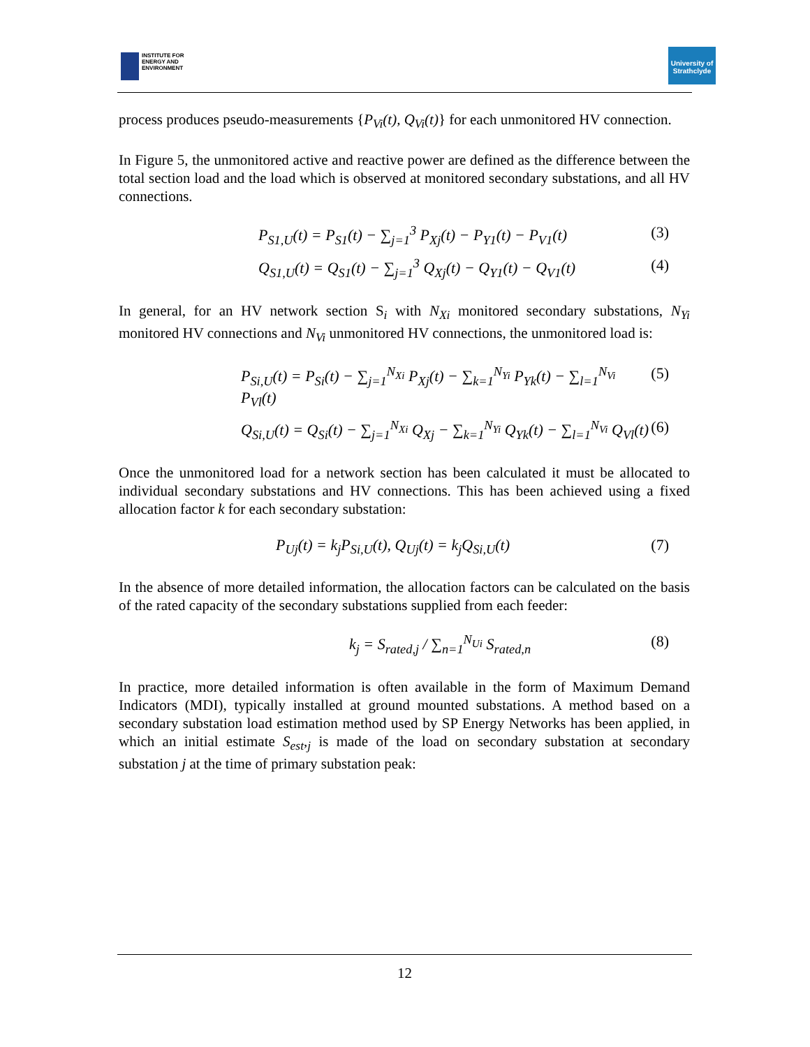INSTITUTE FOR
ENERGY AND
ENVIRONMENT
University of
Strathclyde
process produces pseudo-measurements {P<sub>Vi</sub>(t), Q<sub>Vi</sub>(t)} for each unmonitored HV connection.
In Figure 5, the unmonitored active and reactive power are defined as the difference between the total section load and the load which is observed at monitored secondary substations, and all HV connections.
P<sub>S1,U</sub>(t) = P<sub>S1</sub>(t) − ∑<sub>j=1</sub><sup>3</sup> P<sub>Xj</sub>(t) − P<sub>Y1</sub>(t) − P<sub>V1</sub>(t) (3)
Q<sub>S1,U</sub>(t) = Q<sub>S1</sub>(t) − ∑<sub>j=1</sub><sup>3</sup> Q<sub>Xj</sub>(t) − Q<sub>Y1</sub>(t) − Q<sub>V1</sub>(t) (4)
In general, for an HV network section S<sub>i</sub> with N<sub>Xi</sub> monitored secondary substations, N<sub>Yi</sub> monitored HV connections and N<sub>Vi</sub> unmonitored HV connections, the unmonitored load is:
P<sub>Si,U</sub>(t) = P<sub>Si</sub>(t) − ∑<sub>j=1</sub><sup>N<sub>Xi</sub></sup> P<sub>Xj</sub>(t) − ∑<sub>k=1</sub><sup>N<sub>Yi</sub></sup> P<sub>Yk</sub>(t) − ∑<sub>l=1</sub><sup>N<sub>Vi</sub></sup> P<sub>Vl</sub>(t) (5)
Q<sub>Si,U</sub>(t) = Q<sub>Si</sub>(t) − ∑<sub>j=1</sub><sup>N<sub>Xi</sub></sup> Q<sub>Xj</sub> − ∑<sub>k=1</sub><sup>N<sub>Yi</sub></sup> Q<sub>Yk</sub>(t) − ∑<sub>l=1</sub><sup>N<sub>Vi</sub></sup> Q<sub>Vl</sub>(t) (6)
Once the unmonitored load for a network section has been calculated it must be allocated to individual secondary substations and HV connections. This has been achieved using a fixed allocation factor k for each secondary substation:
P<sub>Uj</sub>(t) = k<sub>j</sub>P<sub>Si,U</sub>(t), Q<sub>Uj</sub>(t) = k<sub>j</sub>Q<sub>Si,U</sub>(t) (7)
In the absence of more detailed information, the allocation factors can be calculated on the basis of the rated capacity of the secondary substations supplied from each feeder:
k<sub>j</sub> = S<sub>rated,j</sub> / ∑<sub>n=1</sub><sup>N<sub>Ui</sub></sup> S<sub>rated,n</sub> (8)
In practice, more detailed information is often available in the form of Maximum Demand Indicators (MDI), typically installed at ground mounted substations. A method based on a secondary substation load estimation method used by SP Energy Networks has been applied, in which an initial estimate S<sub>est</sub>,<sub>j</sub> is made of the load on secondary substation at secondary substation j at the time of primary substation peak:
12